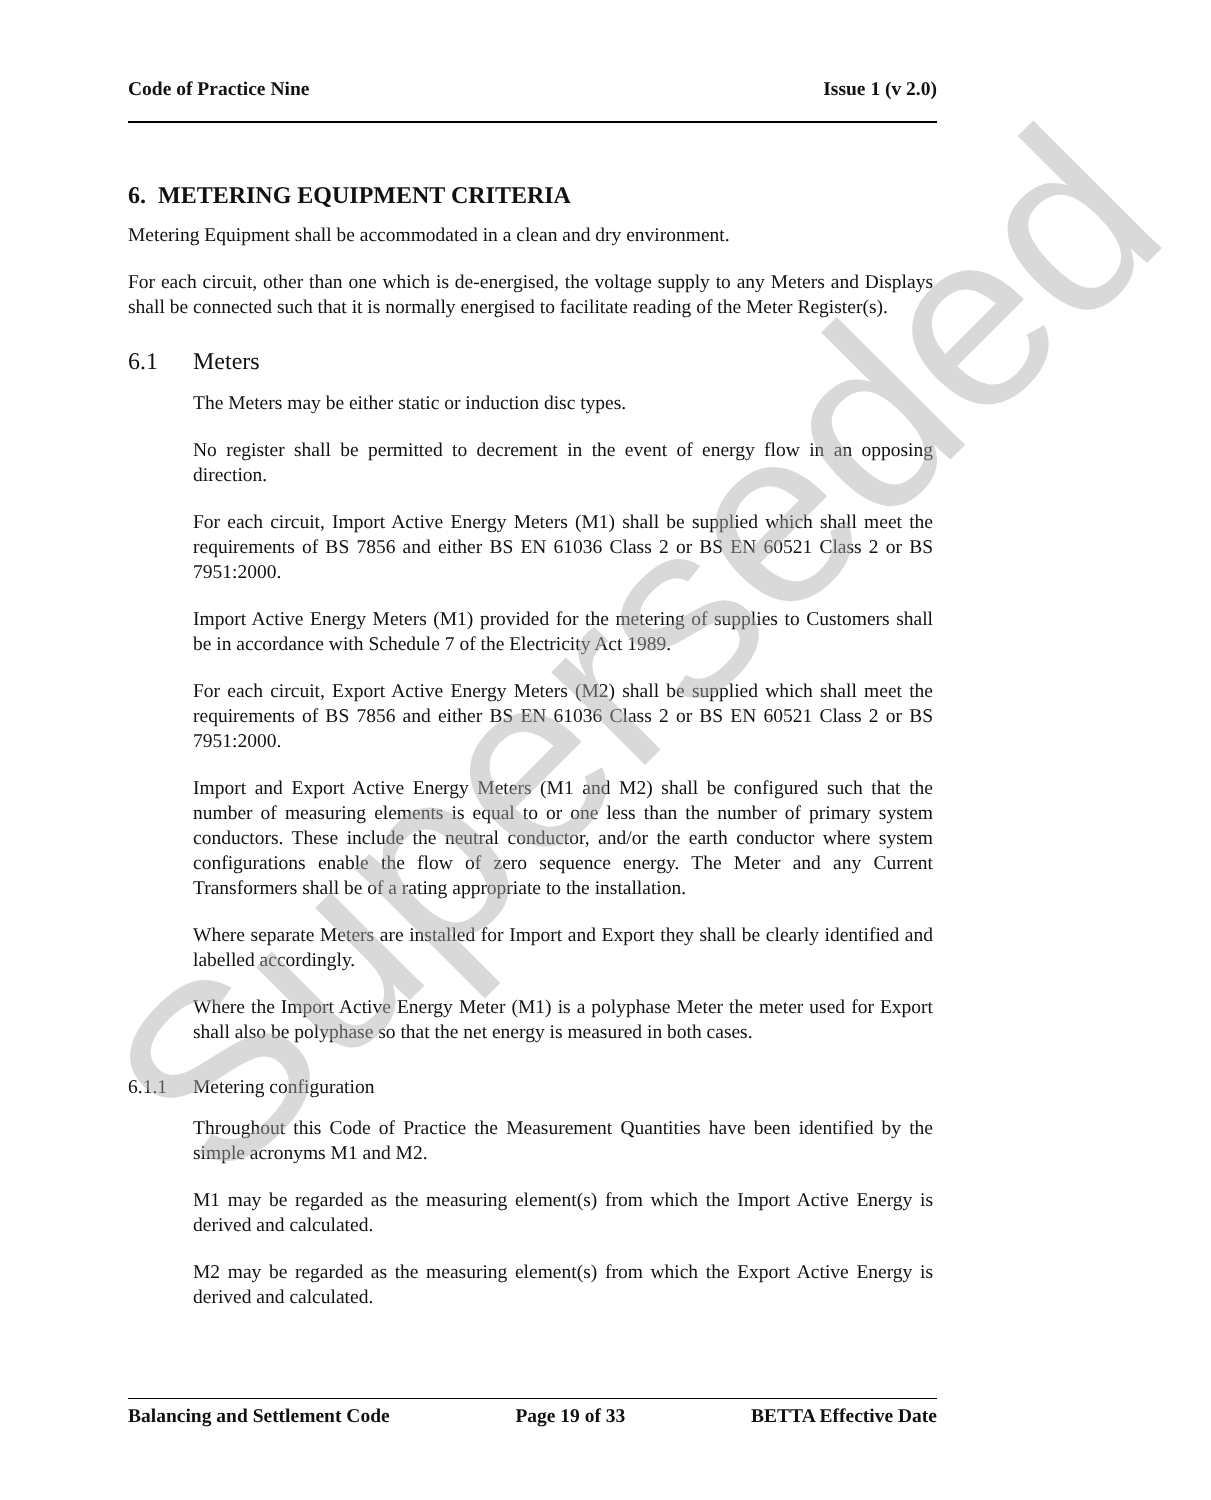Code of Practice Nine Issue 1 (v 2.0)
6. METERING EQUIPMENT CRITERIA
Metering Equipment shall be accommodated in a clean and dry environment.
For each circuit, other than one which is de-energised, the voltage supply to any Meters and Displays shall be connected such that it is normally energised to facilitate reading of the Meter Register(s).
6.1 Meters
The Meters may be either static or induction disc types.
No register shall be permitted to decrement in the event of energy flow in an opposing direction.
For each circuit, Import Active Energy Meters (M1) shall be supplied which shall meet the requirements of BS 7856 and either BS EN 61036 Class 2 or BS EN 60521 Class 2 or BS 7951:2000.
Import Active Energy Meters (M1) provided for the metering of supplies to Customers shall be in accordance with Schedule 7 of the Electricity Act 1989.
For each circuit, Export Active Energy Meters (M2) shall be supplied which shall meet the requirements of BS 7856 and either BS EN 61036 Class 2 or BS EN 60521 Class 2 or BS 7951:2000.
Import and Export Active Energy Meters (M1 and M2) shall be configured such that the number of measuring elements is equal to or one less than the number of primary system conductors. These include the neutral conductor, and/or the earth conductor where system configurations enable the flow of zero sequence energy. The Meter and any Current Transformers shall be of a rating appropriate to the installation.
Where separate Meters are installed for Import and Export they shall be clearly identified and labelled accordingly.
Where the Import Active Energy Meter (M1) is a polyphase Meter the meter used for Export shall also be polyphase so that the net energy is measured in both cases.
6.1.1 Metering configuration
Throughout this Code of Practice the Measurement Quantities have been identified by the simple acronyms M1 and M2.
M1 may be regarded as the measuring element(s) from which the Import Active Energy is derived and calculated.
M2 may be regarded as the measuring element(s) from which the Export Active Energy is derived and calculated.
Balancing and Settlement Code Page 19 of 33 BETTA Effective Date
Superseded